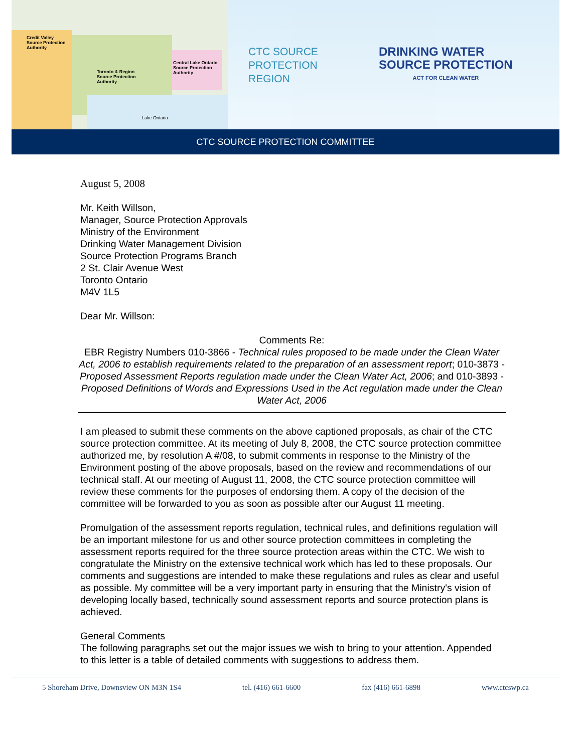Credit Valley
Source Protection
Authority
Toronto & Region
Source Protection
Authority
Central Lake Ontario
Source Protection
Authority
Lake Ontario
CTC SOURCE
PROTECTION
REGION
DRINKING WATER
SOURCE PROTECTION
ACT FOR CLEAN WATER
CTC SOURCE PROTECTION COMMITTEE
August 5, 2008
Mr. Keith Willson,
Manager, Source Protection Approvals
Ministry of the Environment
Drinking Water Management Division
Source Protection Programs Branch
2 St. Clair Avenue West
Toronto Ontario
M4V 1L5
Dear Mr. Willson:
Comments Re:
EBR Registry Numbers 010-3866 - Technical rules proposed to be made under the Clean Water Act, 2006 to establish requirements related to the preparation of an assessment report; 010-3873 - Proposed Assessment Reports regulation made under the Clean Water Act, 2006; and 010-3893 - Proposed Definitions of Words and Expressions Used in the Act regulation made under the Clean Water Act, 2006
I am pleased to submit these comments on the above captioned proposals, as chair of the CTC source protection committee. At its meeting of July 8, 2008, the CTC source protection committee authorized me, by resolution A #/08, to submit comments in response to the Ministry of the Environment posting of the above proposals, based on the review and recommendations of our technical staff. At our meeting of August 11, 2008, the CTC source protection committee will review these comments for the purposes of endorsing them. A copy of the decision of the committee will be forwarded to you as soon as possible after our August 11 meeting.
Promulgation of the assessment reports regulation, technical rules, and definitions regulation will be an important milestone for us and other source protection committees in completing the assessment reports required for the three source protection areas within the CTC. We wish to congratulate the Ministry on the extensive technical work which has led to these proposals. Our comments and suggestions are intended to make these regulations and rules as clear and useful as possible. My committee will be a very important party in ensuring that the Ministry's vision of developing locally based, technically sound assessment reports and source protection plans is achieved.
General Comments
The following paragraphs set out the major issues we wish to bring to your attention. Appended to this letter is a table of detailed comments with suggestions to address them.
5 Shoreham Drive, Downsview ON M3N 1S4 tel. (416) 661-6600 fax (416) 661-6898 www.ctcswp.ca